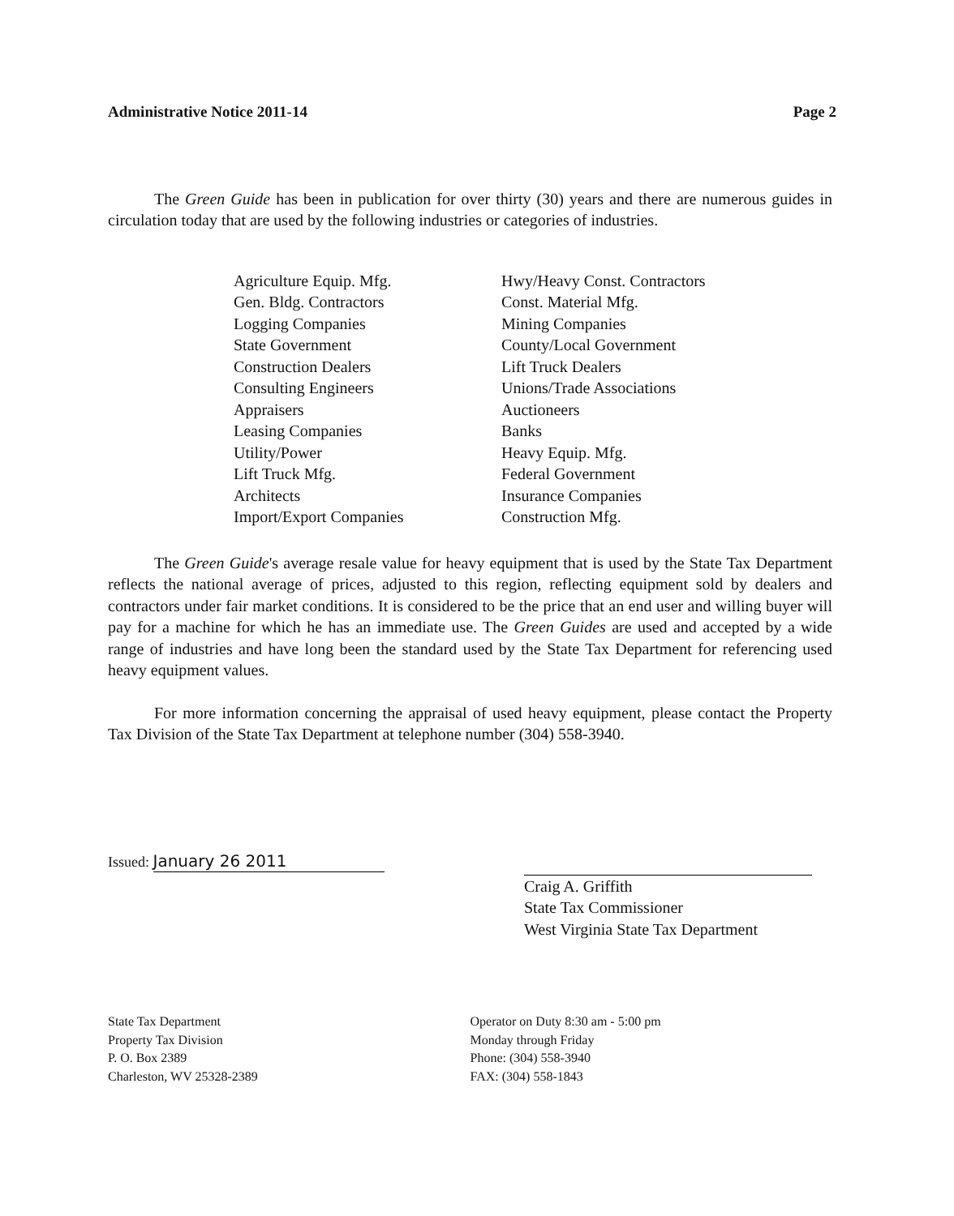Administrative Notice 2011-14 Page 2
The Green Guide has been in publication for over thirty (30) years and there are numerous guides in circulation today that are used by the following industries or categories of industries.
Agriculture Equip. Mfg.
Gen. Bldg. Contractors
Logging Companies
State Government
Construction Dealers
Consulting Engineers
Appraisers
Leasing Companies
Utility/Power
Lift Truck Mfg.
Architects
Import/Export Companies
Hwy/Heavy Const. Contractors
Const. Material Mfg.
Mining Companies
County/Local Government
Lift Truck Dealers
Unions/Trade Associations
Auctioneers
Banks
Heavy Equip. Mfg.
Federal Government
Insurance Companies
Construction Mfg.
The Green Guide's average resale value for heavy equipment that is used by the State Tax Department reflects the national average of prices, adjusted to this region, reflecting equipment sold by dealers and contractors under fair market conditions. It is considered to be the price that an end user and willing buyer will pay for a machine for which he has an immediate use. The Green Guides are used and accepted by a wide range of industries and have long been the standard used by the State Tax Department for referencing used heavy equipment values.
For more information concerning the appraisal of used heavy equipment, please contact the Property Tax Division of the State Tax Department at telephone number (304) 558-3940.
Issued: January 26 2011
Craig A. Griffith
State Tax Commissioner
West Virginia State Tax Department
State Tax Department
Property Tax Division
P. O. Box 2389
Charleston, WV 25328-2389
Operator on Duty 8:30 am - 5:00 pm
Monday through Friday
Phone: (304) 558-3940
FAX: (304) 558-1843